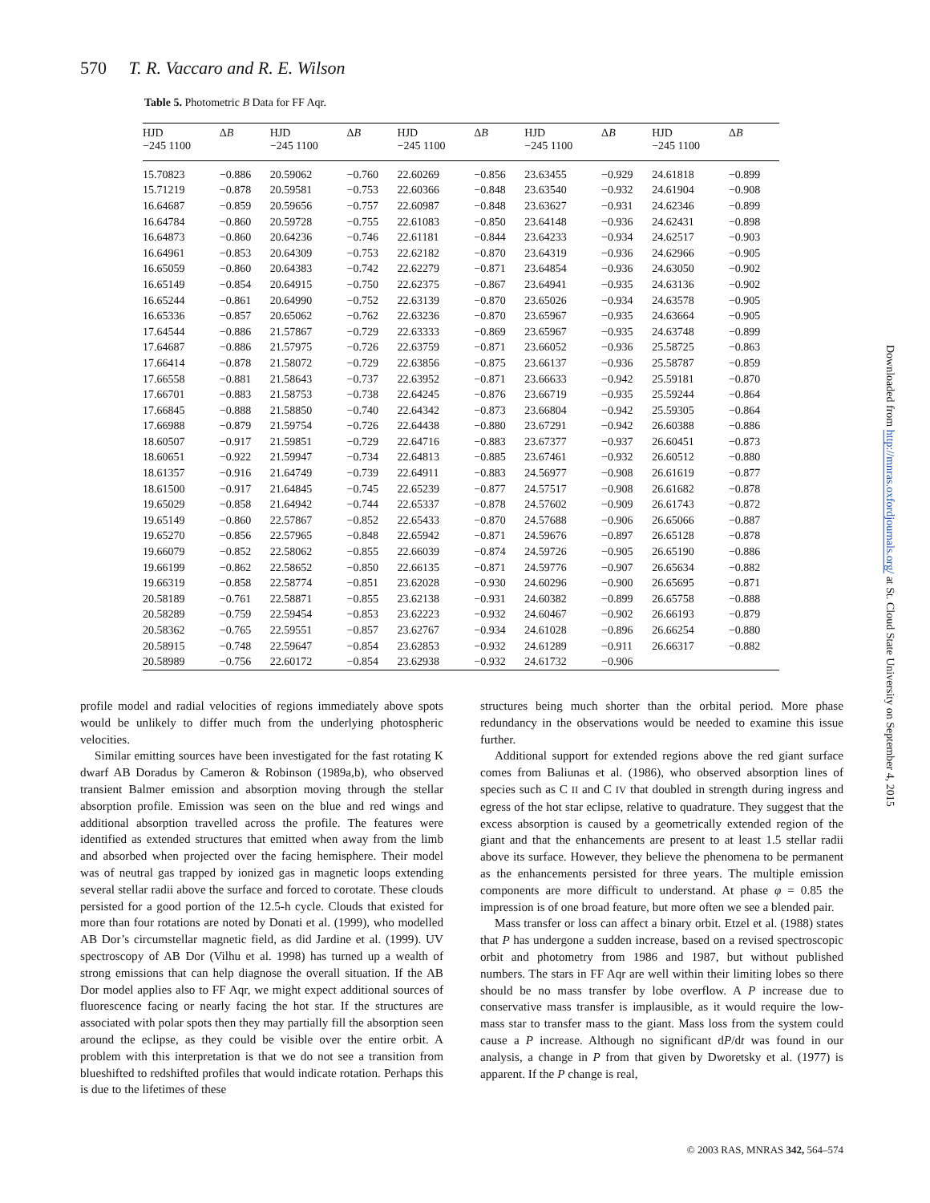570 T. R. Vaccaro and R. E. Wilson
Table 5. Photometric B Data for FF Aqr.
| HJD −245 1100 | Δ B | HJD −245 1100 | Δ B | HJD −245 1100 | Δ B | HJD −245 1100 | Δ B | HJD −245 1100 | Δ B |
| --- | --- | --- | --- | --- | --- | --- | --- | --- | --- |
| 15.70823 | −0.886 | 20.59062 | −0.760 | 22.60269 | −0.856 | 23.63455 | −0.929 | 24.61818 | −0.899 |
| 15.71219 | −0.878 | 20.59581 | −0.753 | 22.60366 | −0.848 | 23.63540 | −0.932 | 24.61904 | −0.908 |
| 16.64687 | −0.859 | 20.59656 | −0.757 | 22.60987 | −0.848 | 23.63627 | −0.931 | 24.62346 | −0.899 |
| 16.64784 | −0.860 | 20.59728 | −0.755 | 22.61083 | −0.850 | 23.64148 | −0.936 | 24.62431 | −0.898 |
| 16.64873 | −0.860 | 20.64236 | −0.746 | 22.61181 | −0.844 | 23.64233 | −0.934 | 24.62517 | −0.903 |
| 16.64961 | −0.853 | 20.64309 | −0.753 | 22.62182 | −0.870 | 23.64319 | −0.936 | 24.62966 | −0.905 |
| 16.65059 | −0.860 | 20.64383 | −0.742 | 22.62279 | −0.871 | 23.64854 | −0.936 | 24.63050 | −0.902 |
| 16.65149 | −0.854 | 20.64915 | −0.750 | 22.62375 | −0.867 | 23.64941 | −0.935 | 24.63136 | −0.902 |
| 16.65244 | −0.861 | 20.64990 | −0.752 | 22.63139 | −0.870 | 23.65026 | −0.934 | 24.63578 | −0.905 |
| 16.65336 | −0.857 | 20.65062 | −0.762 | 22.63236 | −0.870 | 23.65967 | −0.935 | 24.63664 | −0.905 |
| 17.64544 | −0.886 | 21.57867 | −0.729 | 22.63333 | −0.869 | 23.65967 | −0.935 | 24.63748 | −0.899 |
| 17.64687 | −0.886 | 21.57975 | −0.726 | 22.63759 | −0.871 | 23.66052 | −0.936 | 25.58725 | −0.863 |
| 17.66414 | −0.878 | 21.58072 | −0.729 | 22.63856 | −0.875 | 23.66137 | −0.936 | 25.58787 | −0.859 |
| 17.66558 | −0.881 | 21.58643 | −0.737 | 22.63952 | −0.871 | 23.66633 | −0.942 | 25.59181 | −0.870 |
| 17.66701 | −0.883 | 21.58753 | −0.738 | 22.64245 | −0.876 | 23.66719 | −0.935 | 25.59244 | −0.864 |
| 17.66845 | −0.888 | 21.58850 | −0.740 | 22.64342 | −0.873 | 23.66804 | −0.942 | 25.59305 | −0.864 |
| 17.66988 | −0.879 | 21.59754 | −0.726 | 22.64438 | −0.880 | 23.67291 | −0.942 | 26.60388 | −0.886 |
| 18.60507 | −0.917 | 21.59851 | −0.729 | 22.64716 | −0.883 | 23.67377 | −0.937 | 26.60451 | −0.873 |
| 18.60651 | −0.922 | 21.59947 | −0.734 | 22.64813 | −0.885 | 23.67461 | −0.932 | 26.60512 | −0.880 |
| 18.61357 | −0.916 | 21.64749 | −0.739 | 22.64911 | −0.883 | 24.56977 | −0.908 | 26.61619 | −0.877 |
| 18.61500 | −0.917 | 21.64845 | −0.745 | 22.65239 | −0.877 | 24.57517 | −0.908 | 26.61682 | −0.878 |
| 19.65029 | −0.858 | 21.64942 | −0.744 | 22.65337 | −0.878 | 24.57602 | −0.909 | 26.61743 | −0.872 |
| 19.65149 | −0.860 | 22.57867 | −0.852 | 22.65433 | −0.870 | 24.57688 | −0.906 | 26.65066 | −0.887 |
| 19.65270 | −0.856 | 22.57965 | −0.848 | 22.65942 | −0.871 | 24.59676 | −0.897 | 26.65128 | −0.878 |
| 19.66079 | −0.852 | 22.58062 | −0.855 | 22.66039 | −0.874 | 24.59726 | −0.905 | 26.65190 | −0.886 |
| 19.66199 | −0.862 | 22.58652 | −0.850 | 22.66135 | −0.871 | 24.59776 | −0.907 | 26.65634 | −0.882 |
| 19.66319 | −0.858 | 22.58774 | −0.851 | 23.62028 | −0.930 | 24.60296 | −0.900 | 26.65695 | −0.871 |
| 20.58189 | −0.761 | 22.58871 | −0.855 | 23.62138 | −0.931 | 24.60382 | −0.899 | 26.65758 | −0.888 |
| 20.58289 | −0.759 | 22.59454 | −0.853 | 23.62223 | −0.932 | 24.60467 | −0.902 | 26.66193 | −0.879 |
| 20.58362 | −0.765 | 22.59551 | −0.857 | 23.62767 | −0.934 | 24.61028 | −0.896 | 26.66254 | −0.880 |
| 20.58915 | −0.748 | 22.59647 | −0.854 | 23.62853 | −0.932 | 24.61289 | −0.911 | 26.66317 | −0.882 |
| 20.58989 | −0.756 | 22.60172 | −0.854 | 23.62938 | −0.932 | 24.61732 | −0.906 | | |
profile model and radial velocities of regions immediately above spots would be unlikely to differ much from the underlying photospheric velocities.
Similar emitting sources have been investigated for the fast rotating K dwarf AB Doradus by Cameron & Robinson (1989a,b), who observed transient Balmer emission and absorption moving through the stellar absorption profile. Emission was seen on the blue and red wings and additional absorption travelled across the profile. The features were identified as extended structures that emitted when away from the limb and absorbed when projected over the facing hemisphere. Their model was of neutral gas trapped by ionized gas in magnetic loops extending several stellar radii above the surface and forced to corotate. These clouds persisted for a good portion of the 12.5-h cycle. Clouds that existed for more than four rotations are noted by Donati et al. (1999), who modelled AB Dor’s circumstellar magnetic field, as did Jardine et al. (1999). UV spectroscopy of AB Dor (Vilhu et al. 1998) has turned up a wealth of strong emissions that can help diagnose the overall situation. If the AB Dor model applies also to FF Aqr, we might expect additional sources of fluorescence facing or nearly facing the hot star. If the structures are associated with polar spots then they may partially fill the absorption seen around the eclipse, as they could be visible over the entire orbit. A problem with this interpretation is that we do not see a transition from blueshifted to redshifted profiles that would indicate rotation. Perhaps this is due to the lifetimes of these
structures being much shorter than the orbital period. More phase redundancy in the observations would be needed to examine this issue further.
Additional support for extended regions above the red giant surface comes from Baliunas et al. (1986), who observed absorption lines of species such as C II and C IV that doubled in strength during ingress and egress of the hot star eclipse, relative to quadrature. They suggest that the excess absorption is caused by a geometrically extended region of the giant and that the enhancements are present to at least 1.5 stellar radii above its surface. However, they believe the phenomena to be permanent as the enhancements persisted for three years. The multiple emission components are more difficult to understand. At phase φ = 0.85 the impression is of one broad feature, but more often we see a blended pair.
Mass transfer or loss can affect a binary orbit. Etzel et al. (1988) states that P has undergone a sudden increase, based on a revised spectroscopic orbit and photometry from 1986 and 1987, but without published numbers. The stars in FF Aqr are well within their limiting lobes so there should be no mass transfer by lobe overflow. A P increase due to conservative mass transfer is implausible, as it would require the low-mass star to transfer mass to the giant. Mass loss from the system could cause a P increase. Although no significant dP/dt was found in our analysis, a change in P from that given by Dworetsky et al. (1977) is apparent. If the P change is real,
Downloaded from http://mnras.oxfordjournals.org/ at St. Cloud State University on September 4, 2015
© 2003 RAS, MNRAS 342, 564–574